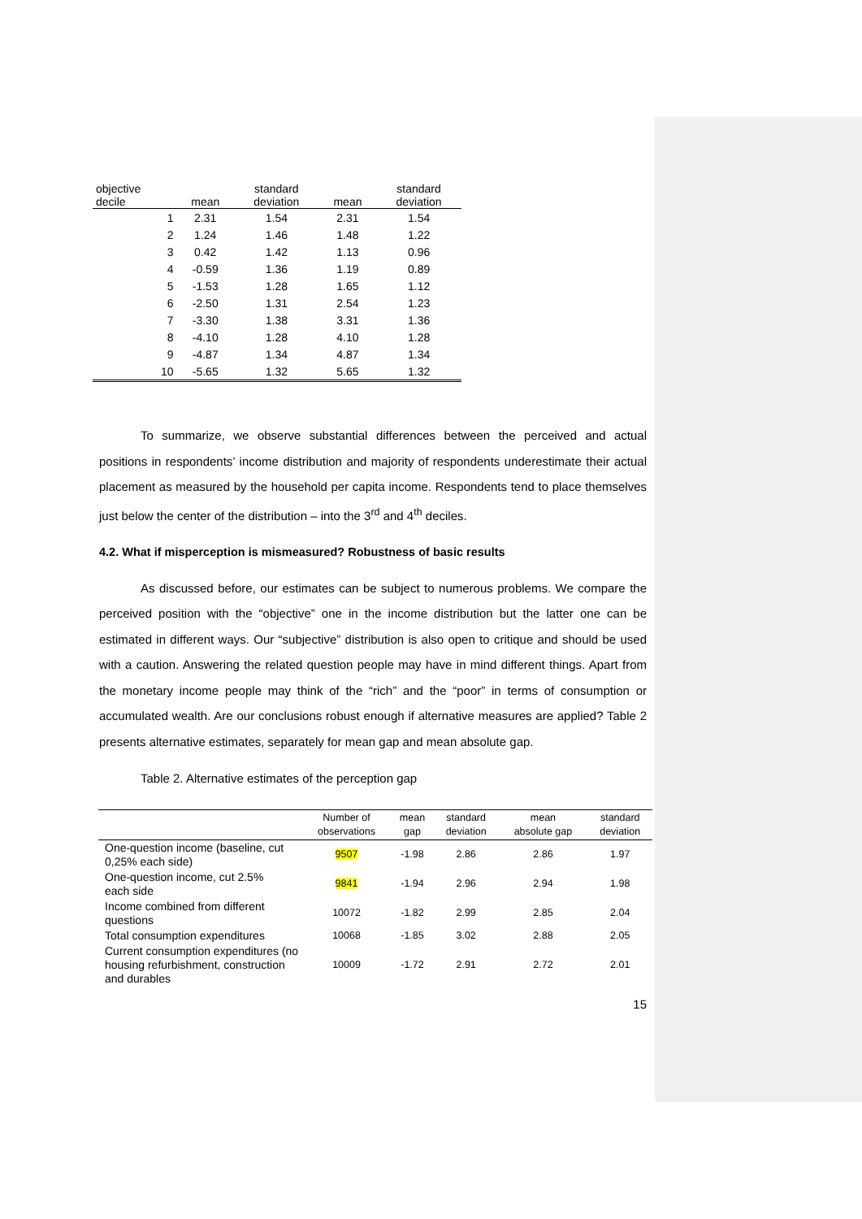| objective decile | mean | standard deviation | mean | standard deviation |
| --- | --- | --- | --- | --- |
| 1 | 2.31 | 1.54 | 2.31 | 1.54 |
| 2 | 1.24 | 1.46 | 1.48 | 1.22 |
| 3 | 0.42 | 1.42 | 1.13 | 0.96 |
| 4 | -0.59 | 1.36 | 1.19 | 0.89 |
| 5 | -1.53 | 1.28 | 1.65 | 1.12 |
| 6 | -2.50 | 1.31 | 2.54 | 1.23 |
| 7 | -3.30 | 1.38 | 3.31 | 1.36 |
| 8 | -4.10 | 1.28 | 4.10 | 1.28 |
| 9 | -4.87 | 1.34 | 4.87 | 1.34 |
| 10 | -5.65 | 1.32 | 5.65 | 1.32 |
To summarize, we observe substantial differences between the perceived and actual positions in respondents’ income distribution and majority of respondents underestimate their actual placement as measured by the household per capita income. Respondents tend to place themselves just below the center of the distribution – into the 3<sup>rd</sup> and 4<sup>th</sup> deciles.
4.2. What if misperception is mismeasured? Robustness of basic results
As discussed before, our estimates can be subject to numerous problems. We compare the perceived position with the “objective” one in the income distribution but the latter one can be estimated in different ways. Our “subjective” distribution is also open to critique and should be used with a caution. Answering the related question people may have in mind different things. Apart from the monetary income people may think of the “rich” and the “poor” in terms of consumption or accumulated wealth. Are our conclusions robust enough if alternative measures are applied? Table 2 presents alternative estimates, separately for mean gap and mean absolute gap.
Table 2. Alternative estimates of the perception gap
| | Number of observations | mean gap | standard deviation | mean absolute gap | standard deviation |
| --- | --- | --- | --- | --- | --- |
| One-question income (baseline, cut 0,25% each side) | 9507 | -1.98 | 2.86 | 2.86 | 1.97 |
| One-question income, cut 2.5% each side | 9841 | -1.94 | 2.96 | 2.94 | 1.98 |
| Income combined from different questions | 10072 | -1.82 | 2.99 | 2.85 | 2.04 |
| Total consumption expenditures | 10068 | -1.85 | 3.02 | 2.88 | 2.05 |
| Current consumption expenditures (no housing refurbishment, construction and durables | 10009 | -1.72 | 2.91 | 2.72 | 2.01 |
15